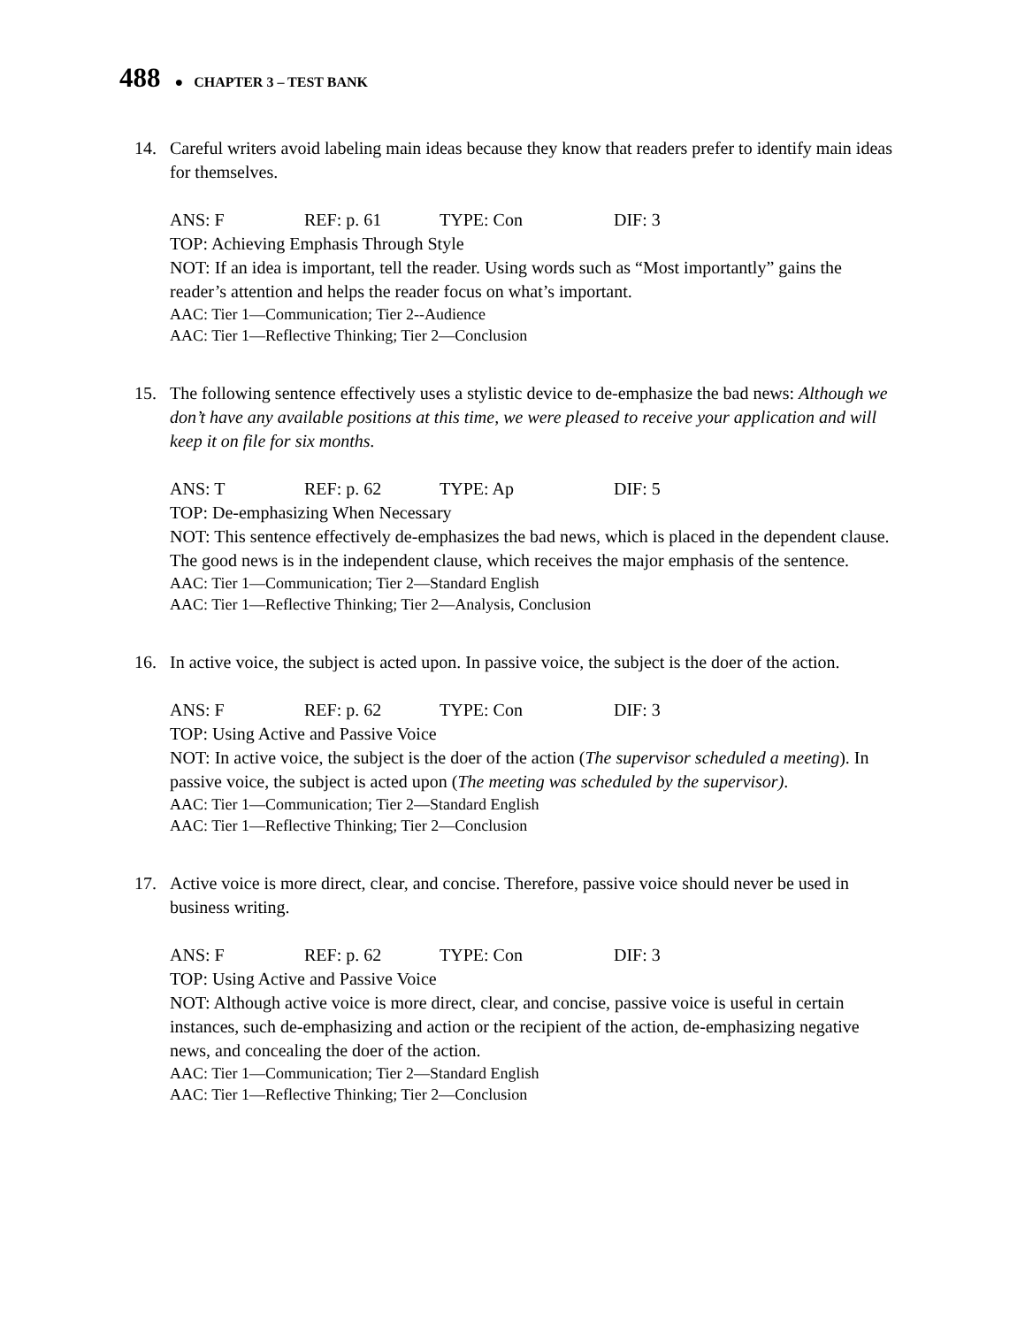488 ● CHAPTER 3 – TEST BANK
14. Careful writers avoid labeling main ideas because they know that readers prefer to identify main ideas for themselves.
ANS: F REF: p. 61 TYPE: Con DIF: 3
TOP: Achieving Emphasis Through Style
NOT: If an idea is important, tell the reader. Using words such as “Most importantly” gains the reader’s attention and helps the reader focus on what’s important.
AAC: Tier 1—Communication; Tier 2--Audience
AAC: Tier 1—Reflective Thinking; Tier 2—Conclusion
15. The following sentence effectively uses a stylistic device to de-emphasize the bad news: Although we don’t have any available positions at this time, we were pleased to receive your application and will keep it on file for six months.
ANS: T REF: p. 62 TYPE: Ap DIF: 5
TOP: De-emphasizing When Necessary
NOT: This sentence effectively de-emphasizes the bad news, which is placed in the dependent clause. The good news is in the independent clause, which receives the major emphasis of the sentence.
AAC: Tier 1—Communication; Tier 2—Standard English
AAC: Tier 1—Reflective Thinking; Tier 2—Analysis, Conclusion
16. In active voice, the subject is acted upon. In passive voice, the subject is the doer of the action.
ANS: F REF: p. 62 TYPE: Con DIF: 3
TOP: Using Active and Passive Voice
NOT: In active voice, the subject is the doer of the action (The supervisor scheduled a meeting). In passive voice, the subject is acted upon (The meeting was scheduled by the supervisor).
AAC: Tier 1—Communication; Tier 2—Standard English
AAC: Tier 1—Reflective Thinking; Tier 2—Conclusion
17. Active voice is more direct, clear, and concise. Therefore, passive voice should never be used in business writing.
ANS: F REF: p. 62 TYPE: Con DIF: 3
TOP: Using Active and Passive Voice
NOT: Although active voice is more direct, clear, and concise, passive voice is useful in certain instances, such de-emphasizing and action or the recipient of the action, de-emphasizing negative news, and concealing the doer of the action.
AAC: Tier 1—Communication; Tier 2—Standard English
AAC: Tier 1—Reflective Thinking; Tier 2—Conclusion